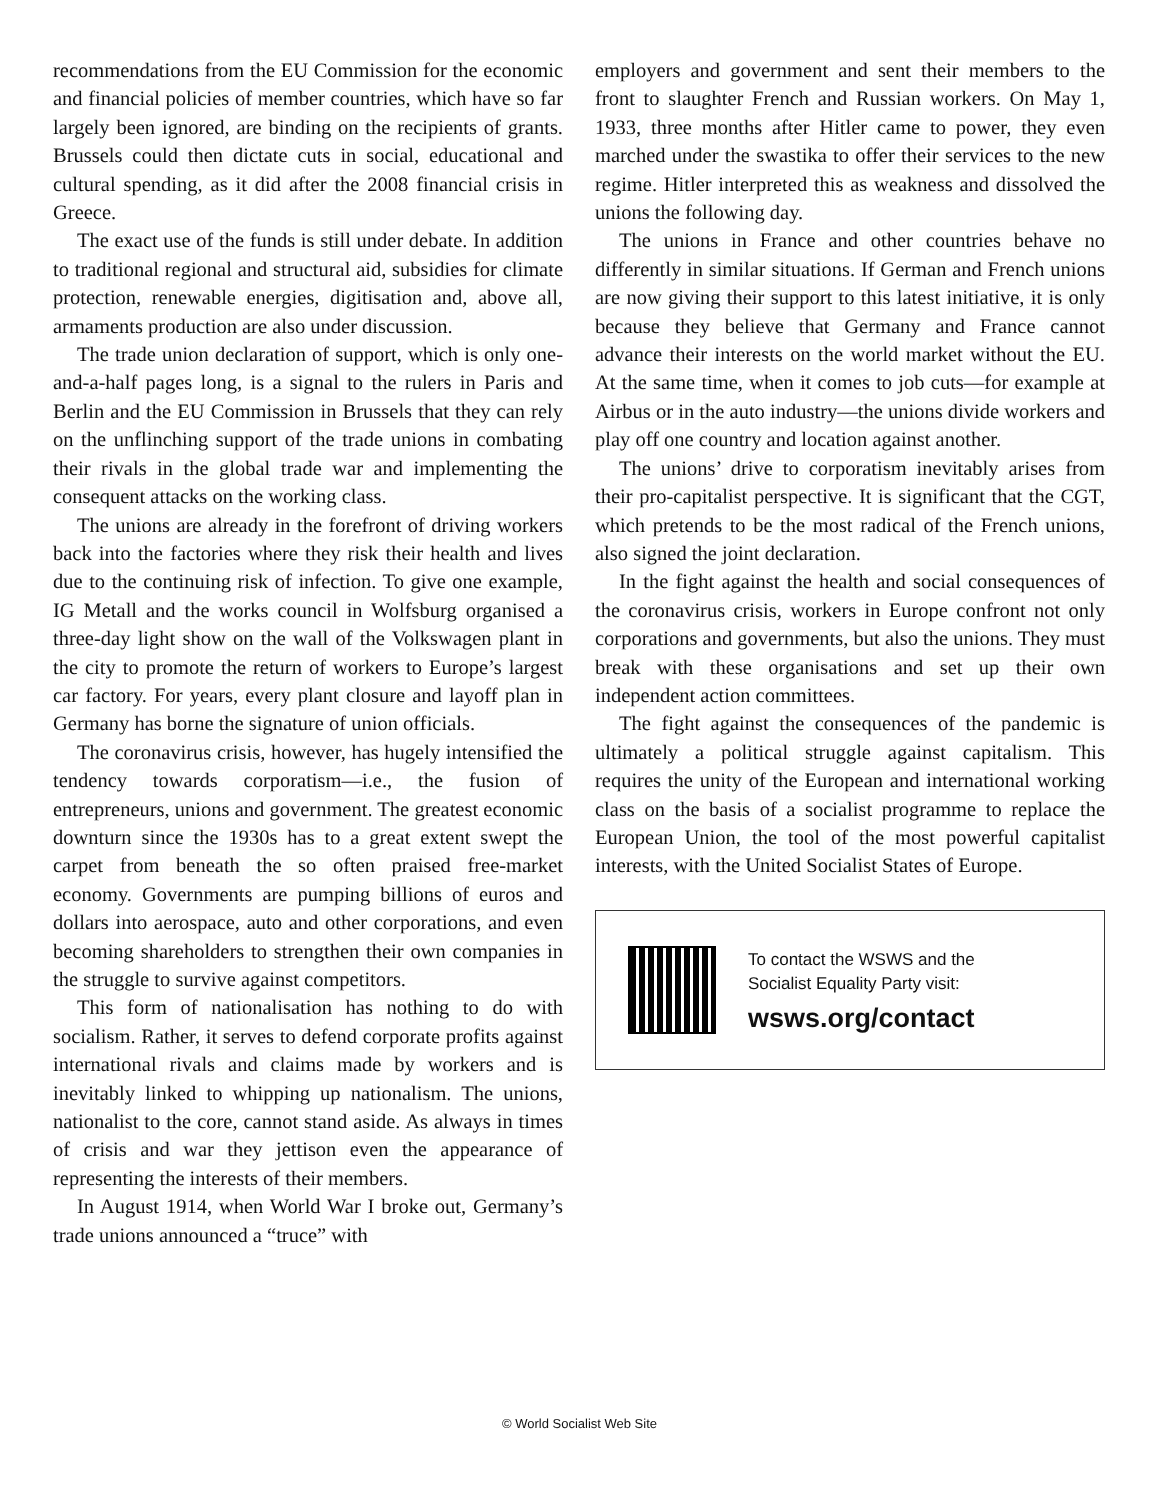recommendations from the EU Commission for the economic and financial policies of member countries, which have so far largely been ignored, are binding on the recipients of grants. Brussels could then dictate cuts in social, educational and cultural spending, as it did after the 2008 financial crisis in Greece.
The exact use of the funds is still under debate. In addition to traditional regional and structural aid, subsidies for climate protection, renewable energies, digitisation and, above all, armaments production are also under discussion.
The trade union declaration of support, which is only one-and-a-half pages long, is a signal to the rulers in Paris and Berlin and the EU Commission in Brussels that they can rely on the unflinching support of the trade unions in combating their rivals in the global trade war and implementing the consequent attacks on the working class.
The unions are already in the forefront of driving workers back into the factories where they risk their health and lives due to the continuing risk of infection. To give one example, IG Metall and the works council in Wolfsburg organised a three-day light show on the wall of the Volkswagen plant in the city to promote the return of workers to Europe’s largest car factory. For years, every plant closure and layoff plan in Germany has borne the signature of union officials.
The coronavirus crisis, however, has hugely intensified the tendency towards corporatism—i.e., the fusion of entrepreneurs, unions and government. The greatest economic downturn since the 1930s has to a great extent swept the carpet from beneath the so often praised free-market economy. Governments are pumping billions of euros and dollars into aerospace, auto and other corporations, and even becoming shareholders to strengthen their own companies in the struggle to survive against competitors.
This form of nationalisation has nothing to do with socialism. Rather, it serves to defend corporate profits against international rivals and claims made by workers and is inevitably linked to whipping up nationalism. The unions, nationalist to the core, cannot stand aside. As always in times of crisis and war they jettison even the appearance of representing the interests of their members.
In August 1914, when World War I broke out, Germany’s trade unions announced a “truce” with
employers and government and sent their members to the front to slaughter French and Russian workers. On May 1, 1933, three months after Hitler came to power, they even marched under the swastika to offer their services to the new regime. Hitler interpreted this as weakness and dissolved the unions the following day.
The unions in France and other countries behave no differently in similar situations. If German and French unions are now giving their support to this latest initiative, it is only because they believe that Germany and France cannot advance their interests on the world market without the EU. At the same time, when it comes to job cuts—for example at Airbus or in the auto industry—the unions divide workers and play off one country and location against another.
The unions’ drive to corporatism inevitably arises from their pro-capitalist perspective. It is significant that the CGT, which pretends to be the most radical of the French unions, also signed the joint declaration.
In the fight against the health and social consequences of the coronavirus crisis, workers in Europe confront not only corporations and governments, but also the unions. They must break with these organisations and set up their own independent action committees.
The fight against the consequences of the pandemic is ultimately a political struggle against capitalism. This requires the unity of the European and international working class on the basis of a socialist programme to replace the European Union, the tool of the most powerful capitalist interests, with the United Socialist States of Europe.
To contact the WSWS and the
Socialist Equality Party visit:
wsws.org/contact
© World Socialist Web Site